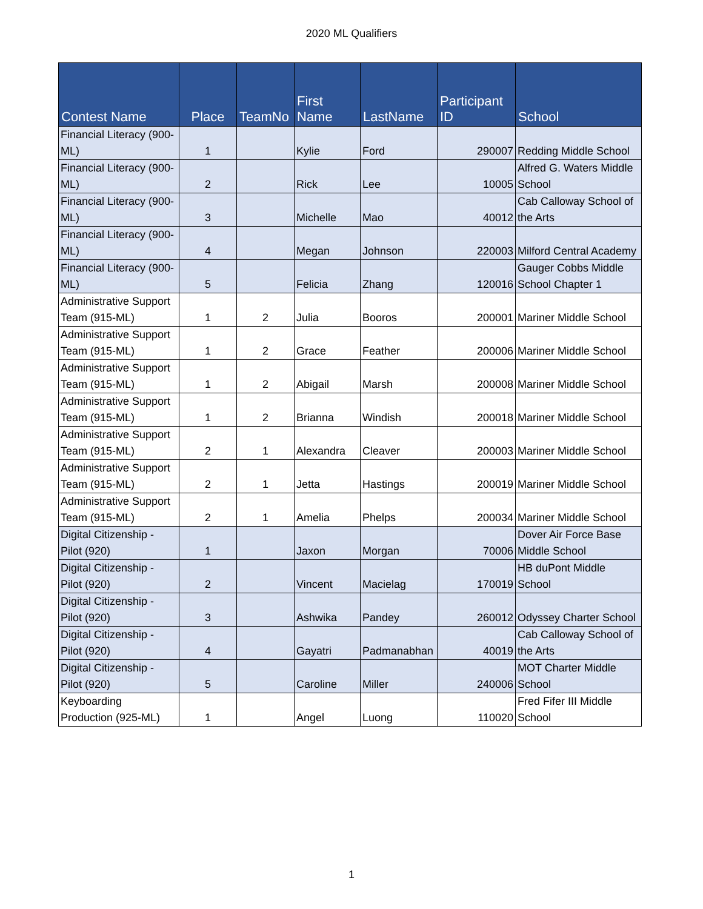2020 ML Qualifiers
| Contest Name | Place | TeamNo | First Name | LastName | Participant ID | School |
| --- | --- | --- | --- | --- | --- | --- |
| Financial Literacy (900-ML) | 1 | | Kylie | Ford | 290007 | Redding Middle School |
| Financial Literacy (900-ML) | 2 | | Rick | Lee | 10005 | Alfred G. Waters Middle School |
| Financial Literacy (900-ML) | 3 | | Michelle | Mao | 40012 | Cab Calloway School of the Arts |
| Financial Literacy (900-ML) | 4 | | Megan | Johnson | 220003 | Milford Central Academy |
| Financial Literacy (900-ML) | 5 | | Felicia | Zhang | 120016 | Gauger Cobbs Middle School Chapter 1 |
| Administrative Support Team (915-ML) | 1 | 2 | Julia | Booros | 200001 | Mariner Middle School |
| Administrative Support Team (915-ML) | 1 | 2 | Grace | Feather | 200006 | Mariner Middle School |
| Administrative Support Team (915-ML) | 1 | 2 | Abigail | Marsh | 200008 | Mariner Middle School |
| Administrative Support Team (915-ML) | 1 | 2 | Brianna | Windish | 200018 | Mariner Middle School |
| Administrative Support Team (915-ML) | 2 | 1 | Alexandra | Cleaver | 200003 | Mariner Middle School |
| Administrative Support Team (915-ML) | 2 | 1 | Jetta | Hastings | 200019 | Mariner Middle School |
| Administrative Support Team (915-ML) | 2 | 1 | Amelia | Phelps | 200034 | Mariner Middle School |
| Digital Citizenship - Pilot (920) | 1 | | Jaxon | Morgan | 70006 | Dover Air Force Base Middle School |
| Digital Citizenship - Pilot (920) | 2 | | Vincent | Macielag | 170019 | HB duPont Middle School |
| Digital Citizenship - Pilot (920) | 3 | | Ashwika | Pandey | 260012 | Odyssey Charter School |
| Digital Citizenship - Pilot (920) | 4 | | Gayatri | Padmanabhan | 40019 | Cab Calloway School of the Arts |
| Digital Citizenship - Pilot (920) | 5 | | Caroline | Miller | 240006 | MOT Charter Middle School |
| Keyboarding Production (925-ML) | 1 | | Angel | Luong | 110020 | Fred Fifer III Middle School |
1